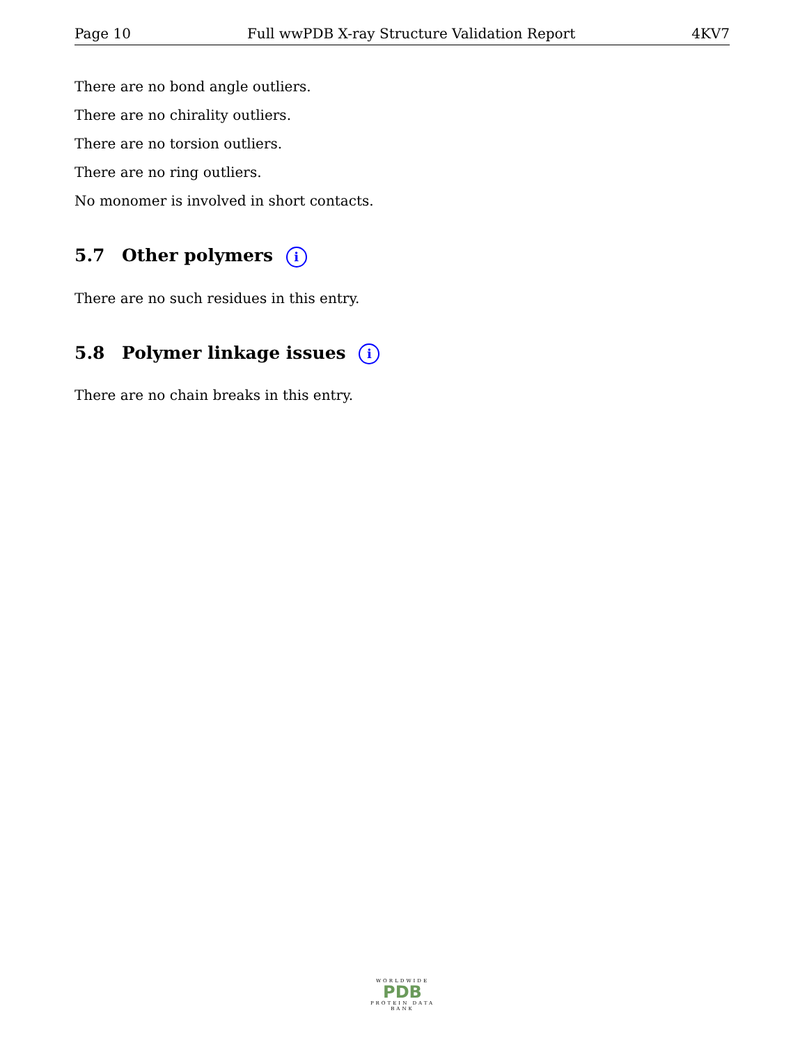Page 10 Full wwPDB X-ray Structure Validation Report 4KV7
There are no bond angle outliers.
There are no chirality outliers.
There are no torsion outliers.
There are no ring outliers.
No monomer is involved in short contacts.
5.7 Other polymers i
There are no such residues in this entry.
5.8 Polymer linkage issues i
There are no chain breaks in this entry.
WORLDWIDE
PDB
PROTEIN DATA BANK